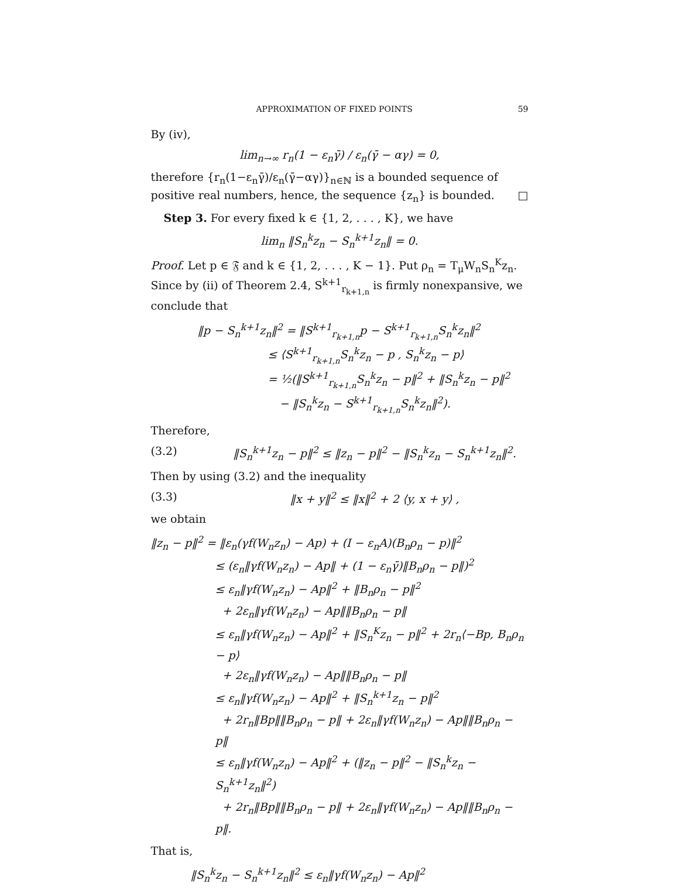APPROXIMATION OF FIXED POINTS 59
By (iv),
lim<sub>n→∞</sub> r<sub>n</sub>(1 − ε<sub>n</sub>γ̄) / ε<sub>n</sub>(γ̄ − αγ) = 0,
therefore {r<sub>n</sub>(1−ε<sub>n</sub>γ̄)/ε<sub>n</sub>(γ̄−αγ)}<sub>n∈ℕ</sub> is a bounded sequence of positive real numbers, hence, the sequence {z<sub>n</sub>} is bounded. □
Step 3. For every fixed k ∈ {1, 2, . . . , K}, we have
lim<sub>n</sub> ‖S<sub>n</sub><sup>k</sup>z<sub>n</sub> − S<sub>n</sub><sup>k+1</sup>z<sub>n</sub>‖ = 0.
Proof. Let p ∈ 𝔉 and k ∈ {1, 2, . . . , K − 1}. Put ρ<sub>n</sub> = T<sub>μ</sub>W<sub>n</sub>S<sub>n</sub><sup>K</sup>z<sub>n</sub>. Since by (ii) of Theorem 2.4, S<sup>k+1</sup><sub>r<sub>k+1,n</sub></sub> is firmly nonexpansive, we conclude that
‖p − S<sub>n</sub><sup>k+1</sup>z<sub>n</sub>‖<sup>2</sup> = ‖S<sup>k+1</sup><sub>r<sub>k+1,n</sub></sub>p − S<sup>k+1</sup><sub>r<sub>k+1,n</sub></sub>S<sub>n</sub><sup>k</sup>z<sub>n</sub>‖<sup>2</sup>
≤ ⟨S<sup>k+1</sup><sub>r<sub>k+1,n</sub></sub>S<sub>n</sub><sup>k</sup>z<sub>n</sub> − p , S<sub>n</sub><sup>k</sup>z<sub>n</sub> − p⟩
= ½(‖S<sup>k+1</sup><sub>r<sub>k+1,n</sub></sub>S<sub>n</sub><sup>k</sup>z<sub>n</sub> − p‖<sup>2</sup> + ‖S<sub>n</sub><sup>k</sup>z<sub>n</sub> − p‖<sup>2</sup>
− ‖S<sub>n</sub><sup>k</sup>z<sub>n</sub> − S<sup>k+1</sup><sub>r<sub>k+1,n</sub></sub>S<sub>n</sub><sup>k</sup>z<sub>n</sub>‖<sup>2</sup>).
Therefore,
(3.2) ‖S<sub>n</sub><sup>k+1</sup>z<sub>n</sub> − p‖<sup>2</sup> ≤ ‖z<sub>n</sub> − p‖<sup>2</sup> − ‖S<sub>n</sub><sup>k</sup>z<sub>n</sub> − S<sub>n</sub><sup>k+1</sup>z<sub>n</sub>‖<sup>2</sup>.
Then by using (3.2) and the inequality
(3.3) ‖x + y‖<sup>2</sup> ≤ ‖x‖<sup>2</sup> + 2 ⟨y, x + y⟩ ,
we obtain
‖z<sub>n</sub> − p‖<sup>2</sup> = ‖ε<sub>n</sub>(γf(W<sub>n</sub>z<sub>n</sub>) − Ap) + (I − ε<sub>n</sub>A)(B<sub>n</sub>ρ<sub>n</sub> − p)‖<sup>2</sup>
≤ (ε<sub>n</sub>‖γf(W<sub>n</sub>z<sub>n</sub>) − Ap‖ + (1 − ε<sub>n</sub>γ̄)‖B<sub>n</sub>ρ<sub>n</sub> − p‖)<sup>2</sup>
≤ ε<sub>n</sub>‖γf(W<sub>n</sub>z<sub>n</sub>) − Ap‖<sup>2</sup> + ‖B<sub>n</sub>ρ<sub>n</sub> − p‖<sup>2</sup>
+ 2ε<sub>n</sub>‖γf(W<sub>n</sub>z<sub>n</sub>) − Ap‖‖B<sub>n</sub>ρ<sub>n</sub> − p‖
≤ ε<sub>n</sub>‖γf(W<sub>n</sub>z<sub>n</sub>) − Ap‖<sup>2</sup> + ‖S<sub>n</sub><sup>K</sup>z<sub>n</sub> − p‖<sup>2</sup> + 2r<sub>n</sub>⟨−Bp, B<sub>n</sub>ρ<sub>n</sub> − p⟩
+ 2ε<sub>n</sub>‖γf(W<sub>n</sub>z<sub>n</sub>) − Ap‖‖B<sub>n</sub>ρ<sub>n</sub> − p‖
≤ ε<sub>n</sub>‖γf(W<sub>n</sub>z<sub>n</sub>) − Ap‖<sup>2</sup> + ‖S<sub>n</sub><sup>k+1</sup>z<sub>n</sub> − p‖<sup>2</sup>
+ 2r<sub>n</sub>‖Bp‖‖B<sub>n</sub>ρ<sub>n</sub> − p‖ + 2ε<sub>n</sub>‖γf(W<sub>n</sub>z<sub>n</sub>) − Ap‖‖B<sub>n</sub>ρ<sub>n</sub> − p‖
≤ ε<sub>n</sub>‖γf(W<sub>n</sub>z<sub>n</sub>) − Ap‖<sup>2</sup> + (‖z<sub>n</sub> − p‖<sup>2</sup> − ‖S<sub>n</sub><sup>k</sup>z<sub>n</sub> − S<sub>n</sub><sup>k+1</sup>z<sub>n</sub>‖<sup>2</sup>)
+ 2r<sub>n</sub>‖Bp‖‖B<sub>n</sub>ρ<sub>n</sub> − p‖ + 2ε<sub>n</sub>‖γf(W<sub>n</sub>z<sub>n</sub>) − Ap‖‖B<sub>n</sub>ρ<sub>n</sub> − p‖.
That is,
‖S<sub>n</sub><sup>k</sup>z<sub>n</sub> − S<sub>n</sub><sup>k+1</sup>z<sub>n</sub>‖<sup>2</sup> ≤ ε<sub>n</sub>‖γf(W<sub>n</sub>z<sub>n</sub>) − Ap‖<sup>2</sup>